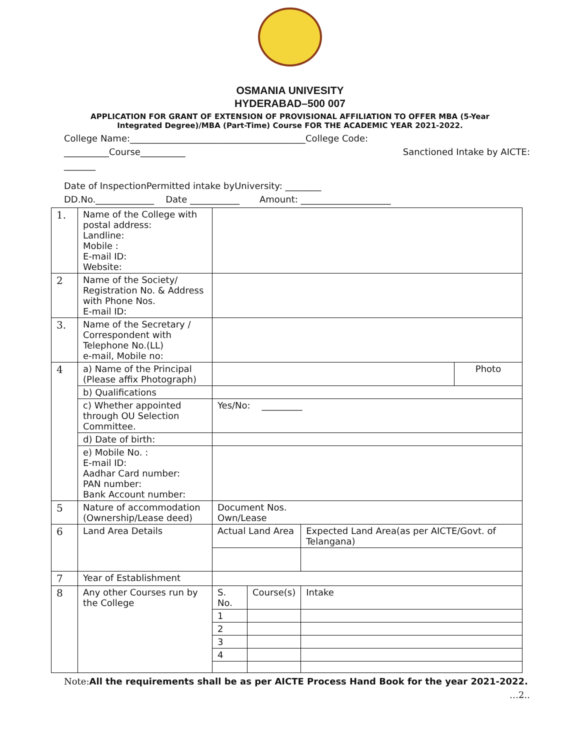OSMANIA UNIVESITY
HYDERABAD–500 007
APPLICATION FOR GRANT OF EXTENSION OF PROVISIONAL AFFILIATION TO OFFER MBA (5-Year
Integrated Degree)/MBA (Part-Time) Course FOR THE ACADEMIC YEAR 2021-2022.
College Name:_______________________________________College Code:
__________Course__________ Sanctioned Intake by AICTE:
_______
Date of InspectionPermitted intake byUniversity: ________
DD.No._____________ Date ___________ Amount: ____________________
| 1. | Name of the College with postal address: Landline: Mobile : E-mail ID: Website: | | | | |
| 2 | Name of the Society/ Registration No. & Address with Phone Nos. E-mail ID: | | | | |
| 3. | Name of the Secretary / Correspondent with Telephone No.(LL) e-mail, Mobile no: | | | | |
| 4 | a) Name of the Principal (Please affix Photograph) | | | | Photo |
| | b) Qualifications | | | | |
| | c) Whether appointed through OU Selection Committee. | Yes/No: _________ | | | |
| | d) Date of birth: | | | | |
| | e) Mobile No. : E-mail ID: Aadhar Card number: PAN number: Bank Account number: | | | | |
| 5 | Nature of accommodation (Ownership/Lease deed) | Document Nos. Own/Lease | | | |
| 6 | Land Area Details | Actual Land Area | | Expected Land Area(as per AICTE/Govt. of Telangana) | |
| 7 | Year of Establishment | | | | |
| 8 | Any other Courses run by the College | S. No. | Course(s) | Intake | |
| | | 1 | | | |
| | | 2 | | | |
| | | 3 | | | |
| | | 4 | | | |
Note: All the requirements shall be as per AICTE Process Hand Book for the year 2021-2022.
…2..